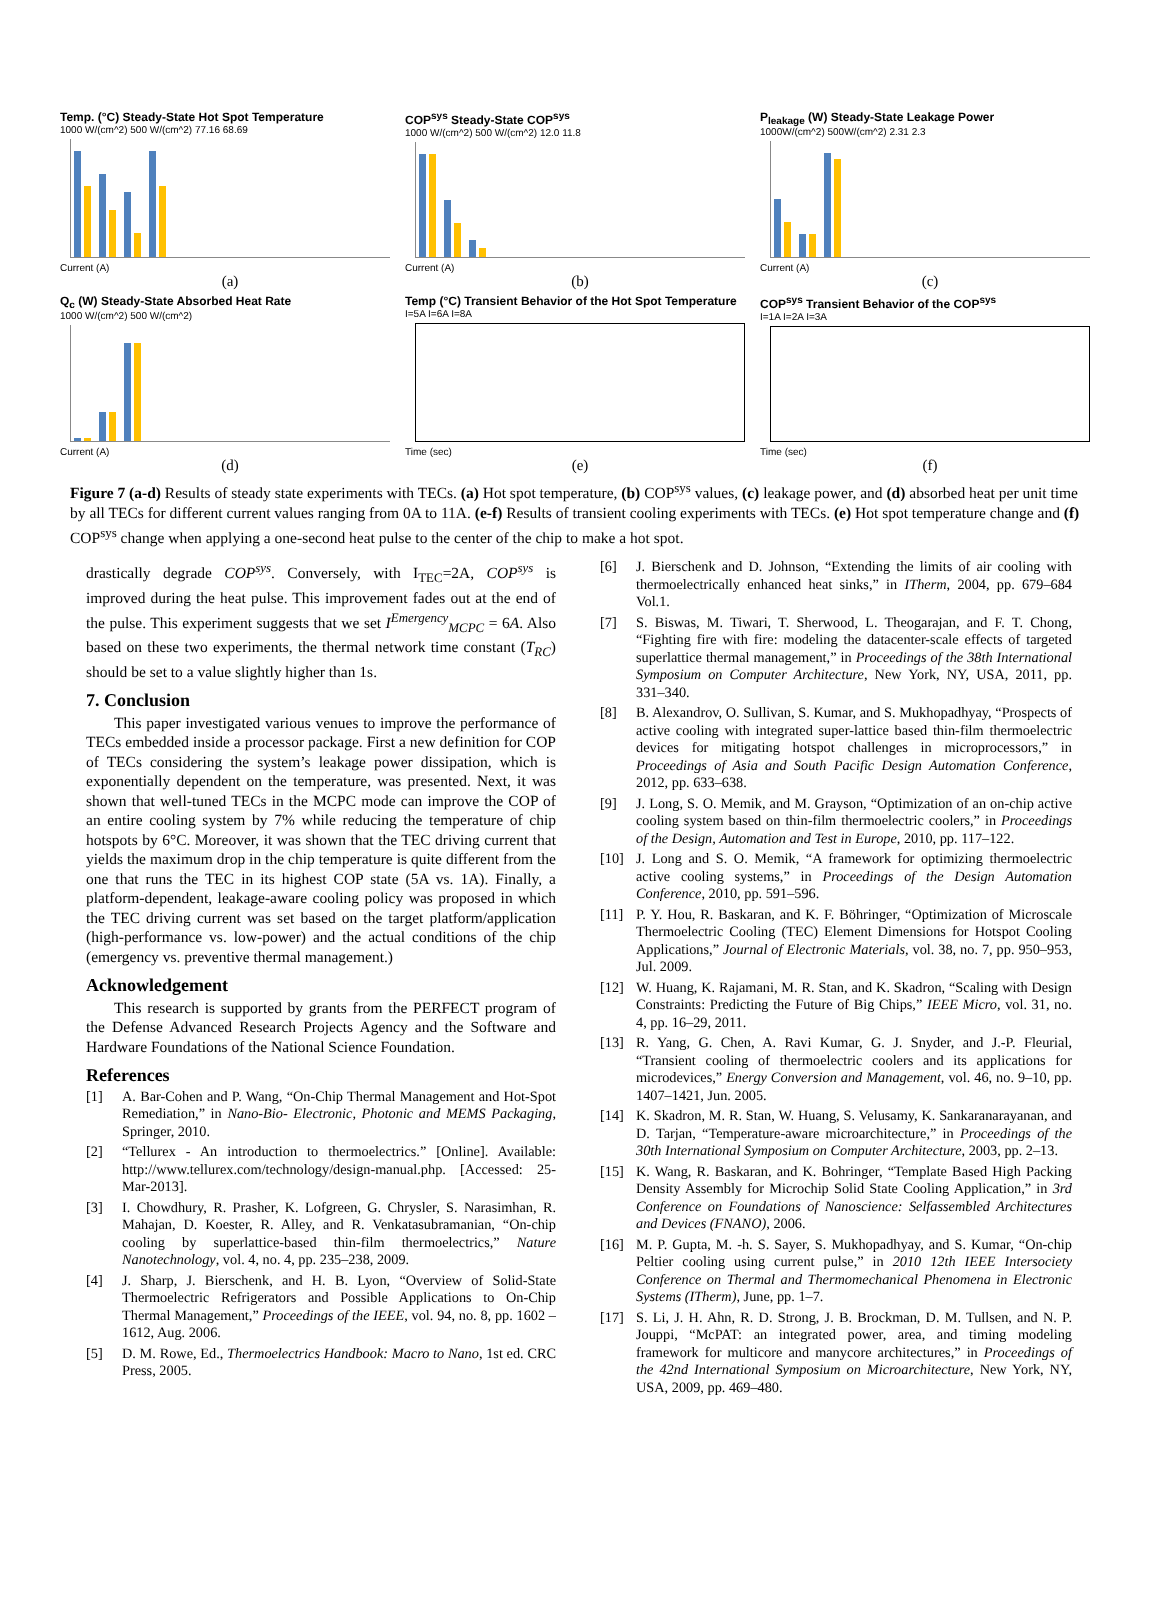Temp. (°C) Steady-State Hot Spot Temperature
1000 W/(cm^2) 500 W/(cm^2) 77.16 68.69
Current (A)
(a)
COP<sup>sys</sup> Steady-State COP<sup>sys</sup>
1000 W/(cm^2) 500 W/(cm^2) 12.0 11.8
Current (A)
(b)
P<sub>leakage</sub> (W) Steady-State Leakage Power
1000W/(cm^2) 500W/(cm^2) 2.31 2.3
Current (A)
(c)
Q<sub>c</sub> (W) Steady-State Absorbed Heat Rate
1000 W/(cm^2) 500 W/(cm^2)
Current (A)
(d)
Temp (°C) Transient Behavior of the Hot Spot Temperature
I=5A I=6A I=8A
Time (sec)
(e)
COP<sup>sys</sup> Transient Behavior of the COP<sup>sys</sup>
I=1A I=2A I=3A
Time (sec)
(f)
Figure 7 (a-d) Results of steady state experiments with TECs. (a) Hot spot temperature, (b) COP<sup>sys</sup> values, (c) leakage power, and (d) absorbed heat per unit time by all TECs for different current values ranging from 0A to 11A. (e-f) Results of transient cooling experiments with TECs. (e) Hot spot temperature change and (f) COP<sup>sys</sup> change when applying a one-second heat pulse to the center of the chip to make a hot spot.
drastically degrade COP<sup>sys</sup>. Conversely, with I<sub>TEC</sub>=2A, COP<sup>sys</sup> is improved during the heat pulse. This improvement fades out at the end of the pulse. This experiment suggests that we set I<sup>Emergency</sup><sub>MCPC</sub> = 6A. Also based on these two experiments, the thermal network time constant (T<sub>RC</sub>) should be set to a value slightly higher than 1s.
7. Conclusion
This paper investigated various venues to improve the performance of TECs embedded inside a processor package. First a new definition for COP of TECs considering the system’s leakage power dissipation, which is exponentially dependent on the temperature, was presented. Next, it was shown that well-tuned TECs in the MCPC mode can improve the COP of an entire cooling system by 7% while reducing the temperature of chip hotspots by 6°C. Moreover, it was shown that the TEC driving current that yields the maximum drop in the chip temperature is quite different from the one that runs the TEC in its highest COP state (5A vs. 1A). Finally, a platform-dependent, leakage-aware cooling policy was proposed in which the TEC driving current was set based on the target platform/application (high-performance vs. low-power) and the actual conditions of the chip (emergency vs. preventive thermal management.)
Acknowledgement
This research is supported by grants from the PERFECT program of the Defense Advanced Research Projects Agency and the Software and Hardware Foundations of the National Science Foundation.
References
[1] A. Bar-Cohen and P. Wang, “On-Chip Thermal Management and Hot-Spot Remediation,” in Nano-Bio- Electronic, Photonic and MEMS Packaging, Springer, 2010.
[2] “Tellurex - An introduction to thermoelectrics.” [Online]. Available: http://www.tellurex.com/technology/design-manual.php. [Accessed: 25-Mar-2013].
[3] I. Chowdhury, R. Prasher, K. Lofgreen, G. Chrysler, S. Narasimhan, R. Mahajan, D. Koester, R. Alley, and R. Venkatasubramanian, “On-chip cooling by superlattice-based thin-film thermoelectrics,” Nature Nanotechnology, vol. 4, no. 4, pp. 235–238, 2009.
[4] J. Sharp, J. Bierschenk, and H. B. Lyon, “Overview of Solid-State Thermoelectric Refrigerators and Possible Applications to On-Chip Thermal Management,” Proceedings of the IEEE, vol. 94, no. 8, pp. 1602 –1612, Aug. 2006.
[5] D. M. Rowe, Ed., Thermoelectrics Handbook: Macro to Nano, 1st ed. CRC Press, 2005.
[6] J. Bierschenk and D. Johnson, “Extending the limits of air cooling with thermoelectrically enhanced heat sinks,” in ITherm, 2004, pp. 679–684 Vol.1.
[7] S. Biswas, M. Tiwari, T. Sherwood, L. Theogarajan, and F. T. Chong, “Fighting fire with fire: modeling the datacenter-scale effects of targeted superlattice thermal management,” in Proceedings of the 38th International Symposium on Computer Architecture, New York, NY, USA, 2011, pp. 331–340.
[8] B. Alexandrov, O. Sullivan, S. Kumar, and S. Mukhopadhyay, “Prospects of active cooling with integrated super-lattice based thin-film thermoelectric devices for mitigating hotspot challenges in microprocessors,” in Proceedings of Asia and South Pacific Design Automation Conference, 2012, pp. 633–638.
[9] J. Long, S. O. Memik, and M. Grayson, “Optimization of an on-chip active cooling system based on thin-film thermoelectric coolers,” in Proceedings of the Design, Automation and Test in Europe, 2010, pp. 117–122.
[10] J. Long and S. O. Memik, “A framework for optimizing thermoelectric active cooling systems,” in Proceedings of the Design Automation Conference, 2010, pp. 591–596.
[11] P. Y. Hou, R. Baskaran, and K. F. Böhringer, “Optimization of Microscale Thermoelectric Cooling (TEC) Element Dimensions for Hotspot Cooling Applications,” Journal of Electronic Materials, vol. 38, no. 7, pp. 950–953, Jul. 2009.
[12] W. Huang, K. Rajamani, M. R. Stan, and K. Skadron, “Scaling with Design Constraints: Predicting the Future of Big Chips,” IEEE Micro, vol. 31, no. 4, pp. 16–29, 2011.
[13] R. Yang, G. Chen, A. Ravi Kumar, G. J. Snyder, and J.-P. Fleurial, “Transient cooling of thermoelectric coolers and its applications for microdevices,” Energy Conversion and Management, vol. 46, no. 9–10, pp. 1407–1421, Jun. 2005.
[14] K. Skadron, M. R. Stan, W. Huang, S. Velusamy, K. Sankaranarayanan, and D. Tarjan, “Temperature-aware microarchitecture,” in Proceedings of the 30th International Symposium on Computer Architecture, 2003, pp. 2–13.
[15] K. Wang, R. Baskaran, and K. Bohringer, “Template Based High Packing Density Assembly for Microchip Solid State Cooling Application,” in 3rd Conference on Foundations of Nanoscience: Selfassembled Architectures and Devices (FNANO), 2006.
[16] M. P. Gupta, M. -h. S. Sayer, S. Mukhopadhyay, and S. Kumar, “On-chip Peltier cooling using current pulse,” in 2010 12th IEEE Intersociety Conference on Thermal and Thermomechanical Phenomena in Electronic Systems (ITherm), June, pp. 1–7.
[17] S. Li, J. H. Ahn, R. D. Strong, J. B. Brockman, D. M. Tullsen, and N. P. Jouppi, “McPAT: an integrated power, area, and timing modeling framework for multicore and manycore architectures,” in Proceedings of the 42nd International Symposium on Microarchitecture, New York, NY, USA, 2009, pp. 469–480.